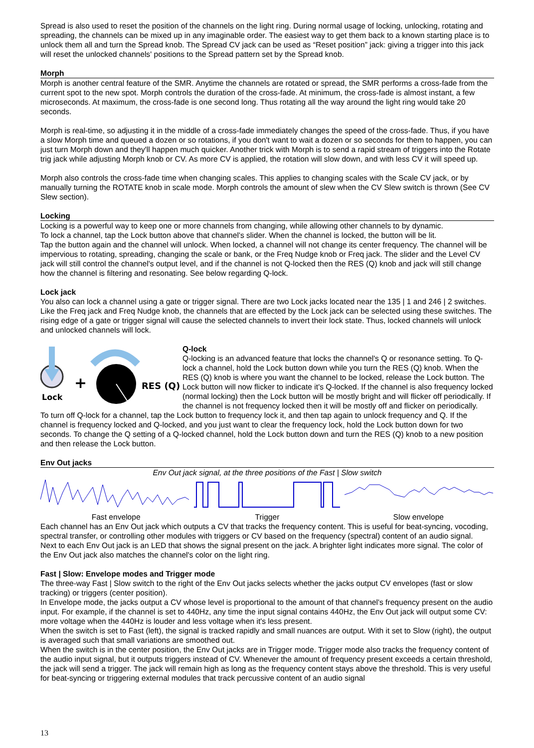Spread is also used to reset the position of the channels on the light ring. During normal usage of locking, unlocking, rotating and spreading, the channels can be mixed up in any imaginable order. The easiest way to get them back to a known starting place is to unlock them all and turn the Spread knob. The Spread CV jack can be used as “Reset position” jack: giving a trigger into this jack will reset the unlocked channels' positions to the Spread pattern set by the Spread knob.
Morph
Morph is another central feature of the SMR. Anytime the channels are rotated or spread, the SMR performs a cross-fade from the current spot to the new spot. Morph controls the duration of the cross-fade. At minimum, the cross-fade is almost instant, a few microseconds. At maximum, the cross-fade is one second long. Thus rotating all the way around the light ring would take 20 seconds.
Morph is real-time, so adjusting it in the middle of a cross-fade immediately changes the speed of the cross-fade. Thus, if you have a slow Morph time and queued a dozen or so rotations, if you don't want to wait a dozen or so seconds for them to happen, you can just turn Morph down and they'll happen much quicker. Another trick with Morph is to send a rapid stream of triggers into the Rotate trig jack while adjusting Morph knob or CV. As more CV is applied, the rotation will slow down, and with less CV it will speed up.
Morph also controls the cross-fade time when changing scales. This applies to changing scales with the Scale CV jack, or by manually turning the ROTATE knob in scale mode. Morph controls the amount of slew when the CV Slew switch is thrown (See CV Slew section).
Locking
Locking is a powerful way to keep one or more channels from changing, while allowing other channels to by dynamic.
To lock a channel, tap the Lock button above that channel's slider. When the channel is locked, the button will be lit.
Tap the button again and the channel will unlock. When locked, a channel will not change its center frequency. The channel will be impervious to rotating, spreading, changing the scale or bank, or the Freq Nudge knob or Freq jack. The slider and the Level CV jack will still control the channel's output level, and if the channel is not Q-locked then the RES (Q) knob and jack will still change how the channel is filtering and resonating. See below regarding Q-lock.
Lock jack
You also can lock a channel using a gate or trigger signal. There are two Lock jacks located near the 135 | 1 and 246 | 2 switches. Like the Freq jack and Freq Nudge knob, the channels that are effected by the Lock jack can be selected using these switches. The rising edge of a gate or trigger signal will cause the selected channels to invert their lock state. Thus, locked channels will unlock and unlocked channels will lock.
Lock
+
RES (Q)
Q-lock
Q-locking is an advanced feature that locks the channel's Q or resonance setting. To Q-lock a channel, hold the Lock button down while you turn the RES (Q) knob. When the RES (Q) knob is where you want the channel to be locked, release the Lock button. The Lock button will now flicker to indicate it's Q-locked. If the channel is also frequency locked (normal locking) then the Lock button will be mostly bright and will flicker off periodically. If the channel is not frequency locked then it will be mostly off and flicker on periodically.
To turn off Q-lock for a channel, tap the Lock button to frequency lock it, and then tap again to unlock frequency and Q. If the channel is frequency locked and Q-locked, and you just want to clear the frequency lock, hold the Lock button down for two seconds. To change the Q setting of a Q-locked channel, hold the Lock button down and turn the RES (Q) knob to a new position and then release the Lock button.
Env Out jacks
Env Out jack signal, at the three positions of the Fast | Slow switch
Fast envelope Trigger Slow envelope
Each channel has an Env Out jack which outputs a CV that tracks the frequency content. This is useful for beat-syncing, vocoding, spectral transfer, or controlling other modules with triggers or CV based on the frequency (spectral) content of an audio signal.
Next to each Env Out jack is an LED that shows the signal present on the jack. A brighter light indicates more signal. The color of the Env Out jack also matches the channel's color on the light ring.
Fast | Slow: Envelope modes and Trigger mode
The three-way Fast | Slow switch to the right of the Env Out jacks selects whether the jacks output CV envelopes (fast or slow tracking) or triggers (center position).
In Envelope mode, the jacks output a CV whose level is proportional to the amount of that channel's frequency present on the audio input. For example, if the channel is set to 440Hz, any time the input signal contains 440Hz, the Env Out jack will output some CV: more voltage when the 440Hz is louder and less voltage when it's less present.
When the switch is set to Fast (left), the signal is tracked rapidly and small nuances are output. With it set to Slow (right), the output is averaged such that small variations are smoothed out.
When the switch is in the center position, the Env Out jacks are in Trigger mode. Trigger mode also tracks the frequency content of the audio input signal, but it outputs triggers instead of CV. Whenever the amount of frequency present exceeds a certain threshold, the jack will send a trigger. The jack will remain high as long as the frequency content stays above the threshold. This is very useful for beat-syncing or triggering external modules that track percussive content of an audio signal
13